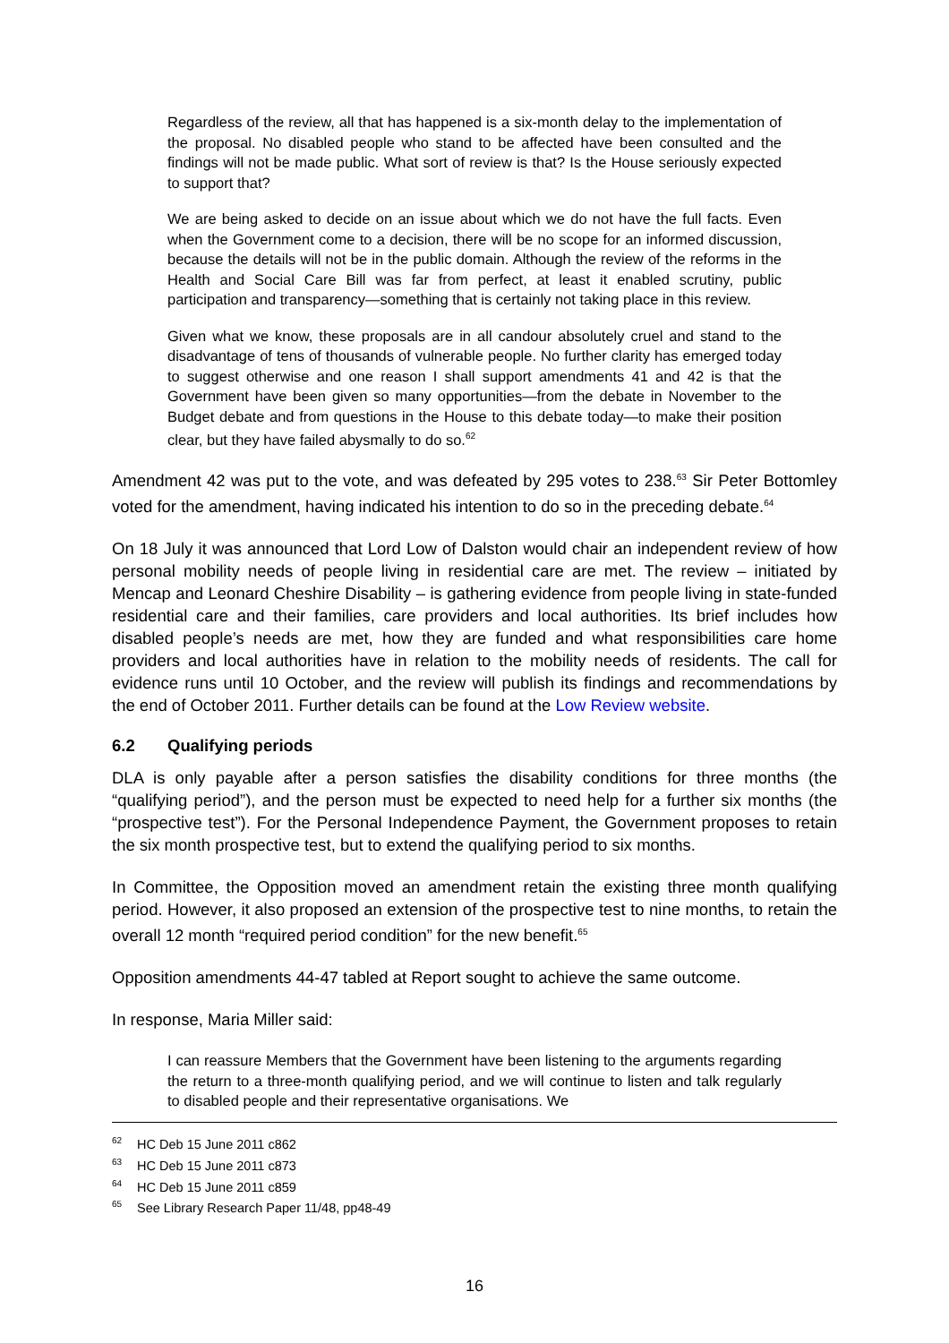Regardless of the review, all that has happened is a six-month delay to the implementation of the proposal. No disabled people who stand to be affected have been consulted and the findings will not be made public. What sort of review is that? Is the House seriously expected to support that?
We are being asked to decide on an issue about which we do not have the full facts. Even when the Government come to a decision, there will be no scope for an informed discussion, because the details will not be in the public domain. Although the review of the reforms in the Health and Social Care Bill was far from perfect, at least it enabled scrutiny, public participation and transparency—something that is certainly not taking place in this review.
Given what we know, these proposals are in all candour absolutely cruel and stand to the disadvantage of tens of thousands of vulnerable people. No further clarity has emerged today to suggest otherwise and one reason I shall support amendments 41 and 42 is that the Government have been given so many opportunities—from the debate in November to the Budget debate and from questions in the House to this debate today—to make their position clear, but they have failed abysmally to do so.<sup>62</sup>
Amendment 42 was put to the vote, and was defeated by 295 votes to 238.<sup>63</sup> Sir Peter Bottomley voted for the amendment, having indicated his intention to do so in the preceding debate.<sup>64</sup>
On 18 July it was announced that Lord Low of Dalston would chair an independent review of how personal mobility needs of people living in residential care are met. The review – initiated by Mencap and Leonard Cheshire Disability – is gathering evidence from people living in state-funded residential care and their families, care providers and local authorities. Its brief includes how disabled people’s needs are met, how they are funded and what responsibilities care home providers and local authorities have in relation to the mobility needs of residents. The call for evidence runs until 10 October, and the review will publish its findings and recommendations by the end of October 2011. Further details can be found at the Low Review website.
6.2 Qualifying periods
DLA is only payable after a person satisfies the disability conditions for three months (the “qualifying period”), and the person must be expected to need help for a further six months (the “prospective test”). For the Personal Independence Payment, the Government proposes to retain the six month prospective test, but to extend the qualifying period to six months.
In Committee, the Opposition moved an amendment retain the existing three month qualifying period. However, it also proposed an extension of the prospective test to nine months, to retain the overall 12 month “required period condition” for the new benefit.<sup>65</sup>
Opposition amendments 44-47 tabled at Report sought to achieve the same outcome.
In response, Maria Miller said:
I can reassure Members that the Government have been listening to the arguments regarding the return to a three-month qualifying period, and we will continue to listen and talk regularly to disabled people and their representative organisations. We
<sup>62</sup> HC Deb 15 June 2011 c862
<sup>63</sup> HC Deb 15 June 2011 c873
<sup>64</sup> HC Deb 15 June 2011 c859
<sup>65</sup> See Library Research Paper 11/48, pp48-49
16